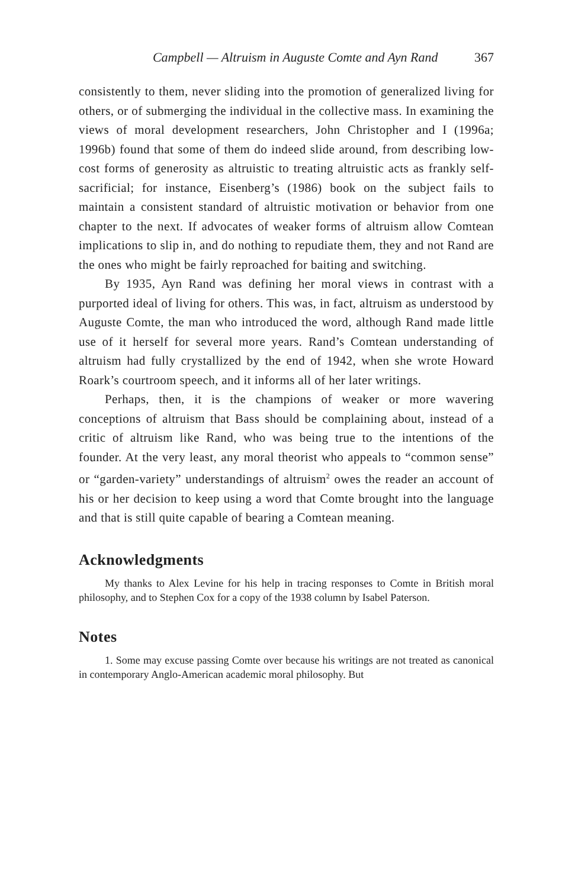Campbell — Altruism in Auguste Comte and Ayn Rand 367
consistently to them, never sliding into the promotion of generalized living for others, or of submerging the individual in the collective mass. In examining the views of moral development researchers, John Christopher and I (1996a; 1996b) found that some of them do indeed slide around, from describing low-cost forms of generosity as altruistic to treating altruistic acts as frankly self-sacrificial; for instance, Eisenberg’s (1986) book on the subject fails to maintain a consistent standard of altruistic motivation or behavior from one chapter to the next. If advocates of weaker forms of altruism allow Comtean implications to slip in, and do nothing to repudiate them, they and not Rand are the ones who might be fairly reproached for baiting and switching.
By 1935, Ayn Rand was defining her moral views in contrast with a purported ideal of living for others. This was, in fact, altruism as understood by Auguste Comte, the man who introduced the word, although Rand made little use of it herself for several more years. Rand’s Comtean understanding of altruism had fully crystallized by the end of 1942, when she wrote Howard Roark’s courtroom speech, and it informs all of her later writings.
Perhaps, then, it is the champions of weaker or more wavering conceptions of altruism that Bass should be complaining about, instead of a critic of altruism like Rand, who was being true to the intentions of the founder. At the very least, any moral theorist who appeals to “common sense” or “garden-variety” understandings of altruism<sup>2</sup> owes the reader an account of his or her decision to keep using a word that Comte brought into the language and that is still quite capable of bearing a Comtean meaning.
Acknowledgments
My thanks to Alex Levine for his help in tracing responses to Comte in British moral philosophy, and to Stephen Cox for a copy of the 1938 column by Isabel Paterson.
Notes
1. Some may excuse passing Comte over because his writings are not treated as canonical in contemporary Anglo-American academic moral philosophy. But